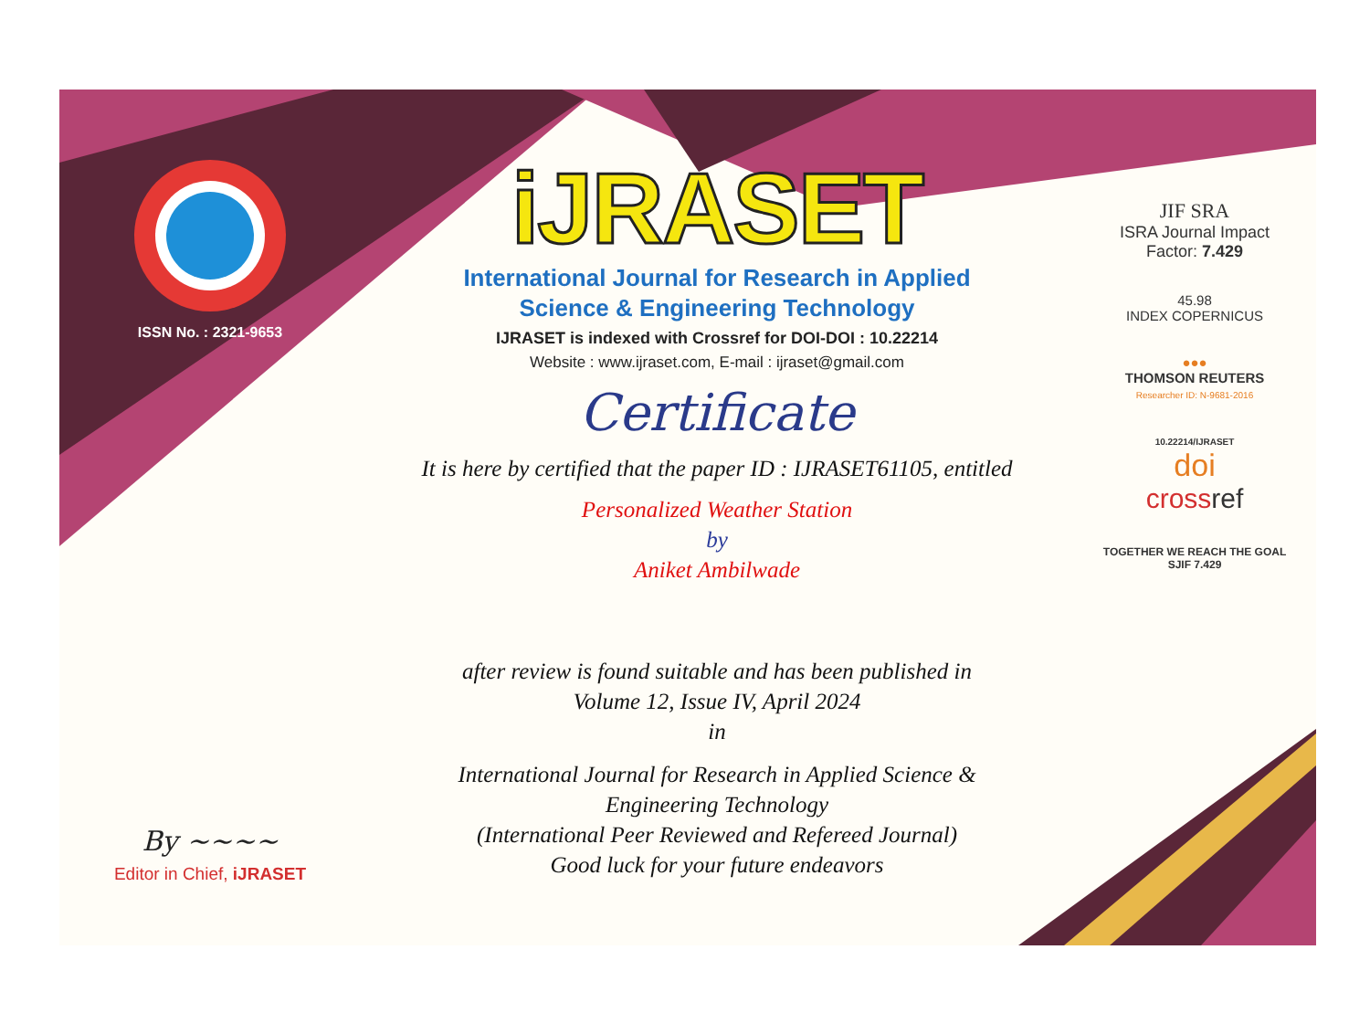ISSN No. : 2321-9653
By ~~~~
Editor in Chief, iJRASET
iJRASET
International Journal for Research in Applied
Science & Engineering Technology
IJRASET is indexed with Crossref for DOI-DOI : 10.22214
Website : www.ijraset.com, E-mail : ijraset@gmail.com
Certificate
It is here by certified that the paper ID : IJRASET61105, entitled
Personalized Weather Station
by
Aniket Ambilwade
after review is found suitable and has been published in
Volume 12, Issue IV, April 2024
in
International Journal for Research in Applied Science &
Engineering Technology
(International Peer Reviewed and Refereed Journal)
Good luck for your future endeavors
JIF SRA
ISRA Journal Impact
Factor: 7.429
45.98
INDEX COPERNICUS
●●●
THOMSON REUTERS
Researcher ID: N-9681-2016
10.22214/IJRASET
doi
cross ref
TOGETHER WE REACH THE GOAL
SJIF 7.429